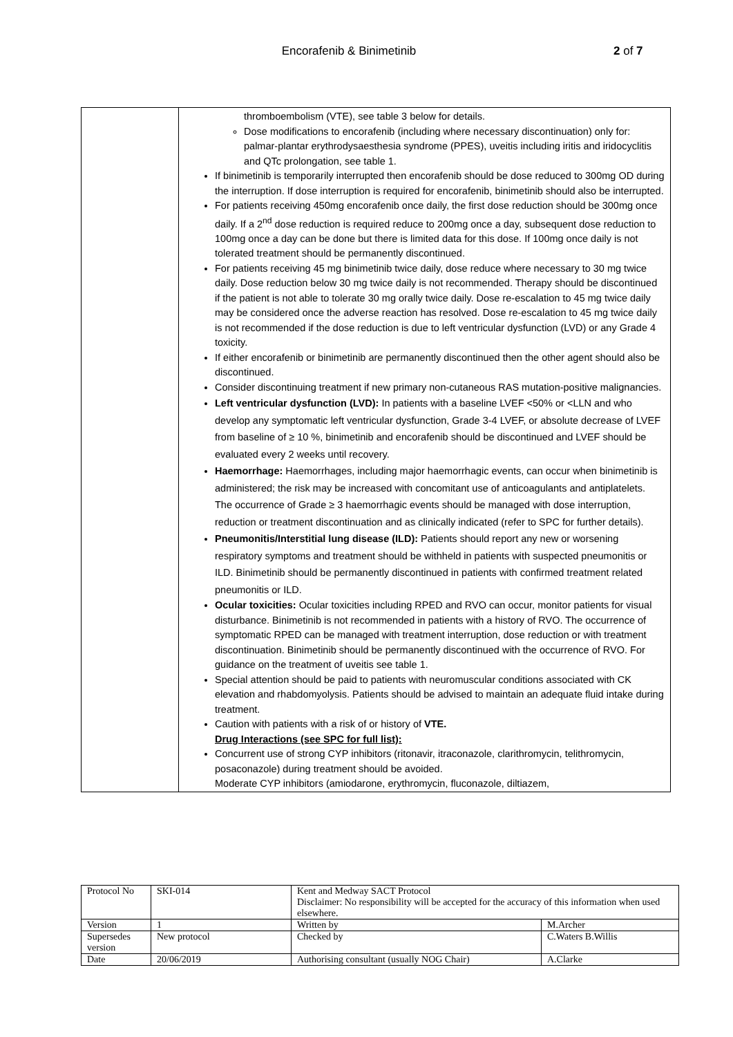Encorafenib & Binimetinib 2 of 7
| | thromboembolism (VTE), see table 3 below for details. Dose modifications to encorafenib (including where necessary discontinuation) only for: palmar-plantar erythrodysaesthesia syndrome (PPES), uveitis including iritis and iridocyclitis and QTc prolongation, see table 1. If binimetinib is temporarily interrupted then encorafenib should be dose reduced to 300mg OD during the interruption. If dose interruption is required for encorafenib, binimetinib should also be interrupted. For patients receiving 450mg encorafenib once daily, the first dose reduction should be 300mg once daily. If a 2<sup>nd</sup> dose reduction is required reduce to 200mg once a day, subsequent dose reduction to 100mg once a day can be done but there is limited data for this dose. If 100mg once daily is not tolerated treatment should be permanently discontinued. For patients receiving 45 mg binimetinib twice daily, dose reduce where necessary to 30 mg twice daily. Dose reduction below 30 mg twice daily is not recommended. Therapy should be discontinued if the patient is not able to tolerate 30 mg orally twice daily. Dose re-escalation to 45 mg twice daily may be considered once the adverse reaction has resolved. Dose re-escalation to 45 mg twice daily is not recommended if the dose reduction is due to left ventricular dysfunction (LVD) or any Grade 4 toxicity. If either encorafenib or binimetinib are permanently discontinued then the other agent should also be discontinued. Consider discontinuing treatment if new primary non-cutaneous RAS mutation-positive malignancies. Left ventricular dysfunction (LVD): In patients with a baseline LVEF <50% or <LLN and who develop any symptomatic left ventricular dysfunction, Grade 3-4 LVEF, or absolute decrease of LVEF from baseline of ≥ 10 %, binimetinib and encorafenib should be discontinued and LVEF should be evaluated every 2 weeks until recovery. Haemorrhage: Haemorrhages, including major haemorrhagic events, can occur when binimetinib is administered; the risk may be increased with concomitant use of anticoagulants and antiplatelets. The occurrence of Grade ≥ 3 haemorrhagic events should be managed with dose interruption, reduction or treatment discontinuation and as clinically indicated (refer to SPC for further details). Pneumonitis/Interstitial lung disease (ILD): Patients should report any new or worsening respiratory symptoms and treatment should be withheld in patients with suspected pneumonitis or ILD. Binimetinib should be permanently discontinued in patients with confirmed treatment related pneumonitis or ILD. Ocular toxicities: Ocular toxicities including RPED and RVO can occur, monitor patients for visual disturbance. Binimetinib is not recommended in patients with a history of RVO. The occurrence of symptomatic RPED can be managed with treatment interruption, dose reduction or with treatment discontinuation. Binimetinib should be permanently discontinued with the occurrence of RVO. For guidance on the treatment of uveitis see table 1. Special attention should be paid to patients with neuromuscular conditions associated with CK elevation and rhabdomyolysis. Patients should be advised to maintain an adequate fluid intake during treatment. Caution with patients with a risk of or history of VTE. Drug Interactions (see SPC for full list): Concurrent use of strong CYP inhibitors (ritonavir, itraconazole, clarithromycin, telithromycin, posaconazole) during treatment should be avoided. Moderate CYP inhibitors (amiodarone, erythromycin, fluconazole, diltiazem, |
| Protocol No | SKI-014 | Kent and Medway SACT Protocol Disclaimer: No responsibility will be accepted for the accuracy of this information when used elsewhere. | |
| Version | 1 | Written by | M.Archer |
| Supersedes version | New protocol | Checked by | C.Waters B.Willis |
| Date | 20/06/2019 | Authorising consultant (usually NOG Chair) | A.Clarke |